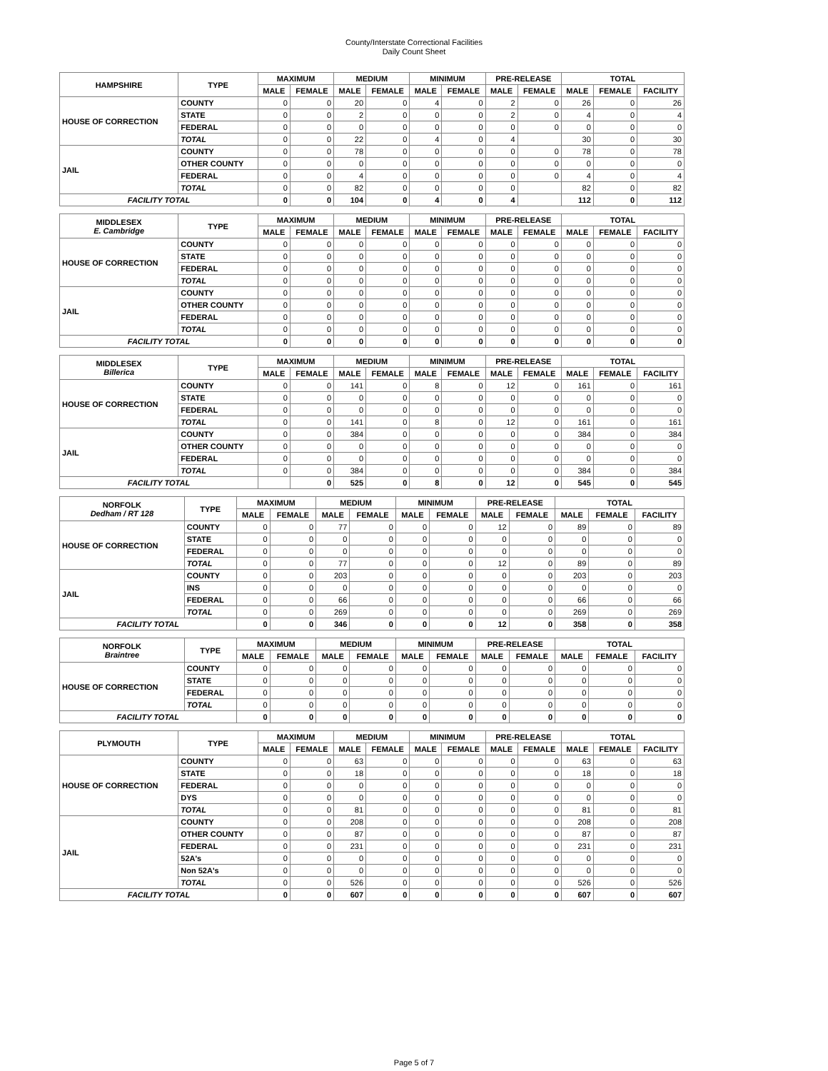County/Interstate Correctional Facilities
Daily Count Sheet
| HAMPSHIRE | TYPE | MAXIMUM | | MEDIUM | | MINIMUM | | PRE-RELEASE | | TOTAL | | |
| --- | --- | --- | --- | --- | --- | --- | --- | --- | --- | --- | --- | --- |
| | | MALE | FEMALE | MALE | FEMALE | MALE | FEMALE | MALE | FEMALE | MALE | FEMALE | FACILITY |
| HOUSE OF CORRECTION | COUNTY | 0 | 0 | 20 | 0 | 4 | 0 | 2 | 0 | 26 | 0 | 26 |
| | STATE | 0 | 0 | 2 | 0 | 0 | 0 | 2 | 0 | 4 | 0 | 4 |
| | FEDERAL | 0 | 0 | 0 | 0 | 0 | 0 | 0 | 0 | 0 | 0 | 0 |
| | TOTAL | 0 | 0 | 22 | 0 | 4 | 0 | 4 | | 30 | 0 | 30 |
| JAIL | COUNTY | 0 | 0 | 78 | 0 | 0 | 0 | 0 | 0 | 78 | 0 | 78 |
| | OTHER COUNTY | 0 | 0 | 0 | 0 | 0 | 0 | 0 | 0 | 0 | 0 | 0 |
| | FEDERAL | 0 | 0 | 4 | 0 | 0 | 0 | 0 | 0 | 4 | 0 | 4 |
| | TOTAL | 0 | 0 | 82 | 0 | 0 | 0 | 0 | | 82 | 0 | 82 |
| FACILITY TOTAL | | 0 | 0 | 104 | 0 | 4 | 0 | 4 | | 112 | 0 | 112 |
| MIDDLESEX E. Cambridge | TYPE | MAXIMUM | | MEDIUM | | MINIMUM | | PRE-RELEASE | | TOTAL | | |
| --- | --- | --- | --- | --- | --- | --- | --- | --- | --- | --- | --- | --- |
| | | MALE | FEMALE | MALE | FEMALE | MALE | FEMALE | MALE | FEMALE | MALE | FEMALE | FACILITY |
| HOUSE OF CORRECTION | COUNTY | 0 | 0 | 0 | 0 | 0 | 0 | 0 | 0 | 0 | 0 | 0 |
| | STATE | 0 | 0 | 0 | 0 | 0 | 0 | 0 | 0 | 0 | 0 | 0 |
| | FEDERAL | 0 | 0 | 0 | 0 | 0 | 0 | 0 | 0 | 0 | 0 | 0 |
| | TOTAL | 0 | 0 | 0 | 0 | 0 | 0 | 0 | 0 | 0 | 0 | 0 |
| JAIL | COUNTY | 0 | 0 | 0 | 0 | 0 | 0 | 0 | 0 | 0 | 0 | 0 |
| | OTHER COUNTY | 0 | 0 | 0 | 0 | 0 | 0 | 0 | 0 | 0 | 0 | 0 |
| | FEDERAL | 0 | 0 | 0 | 0 | 0 | 0 | 0 | 0 | 0 | 0 | 0 |
| | TOTAL | 0 | 0 | 0 | 0 | 0 | 0 | 0 | 0 | 0 | 0 | 0 |
| FACILITY TOTAL | | 0 | 0 | 0 | 0 | 0 | 0 | 0 | 0 | 0 | 0 | 0 |
| MIDDLESEX Billerica | TYPE | MAXIMUM | | MEDIUM | | MINIMUM | | PRE-RELEASE | | TOTAL | | |
| --- | --- | --- | --- | --- | --- | --- | --- | --- | --- | --- | --- | --- |
| | | MALE | FEMALE | MALE | FEMALE | MALE | FEMALE | MALE | FEMALE | MALE | FEMALE | FACILITY |
| HOUSE OF CORRECTION | COUNTY | 0 | 0 | 141 | 0 | 8 | 0 | 12 | 0 | 161 | 0 | 161 |
| | STATE | 0 | 0 | 0 | 0 | 0 | 0 | 0 | 0 | 0 | 0 | 0 |
| | FEDERAL | 0 | 0 | 0 | 0 | 0 | 0 | 0 | 0 | 0 | 0 | 0 |
| | TOTAL | 0 | 0 | 141 | 0 | 8 | 0 | 12 | 0 | 161 | 0 | 161 |
| JAIL | COUNTY | 0 | 0 | 384 | 0 | 0 | 0 | 0 | 0 | 384 | 0 | 384 |
| | OTHER COUNTY | 0 | 0 | 0 | 0 | 0 | 0 | 0 | 0 | 0 | 0 | 0 |
| | FEDERAL | 0 | 0 | 0 | 0 | 0 | 0 | 0 | 0 | 0 | 0 | 0 |
| | TOTAL | 0 | 0 | 384 | 0 | 0 | 0 | 0 | 0 | 384 | 0 | 384 |
| FACILITY TOTAL | | | 0 | 525 | 0 | 8 | 0 | 12 | 0 | 545 | 0 | 545 |
| NORFOLK Dedham / RT 128 | TYPE | MAXIMUM | | MEDIUM | | MINIMUM | | PRE-RELEASE | | TOTAL | | |
| --- | --- | --- | --- | --- | --- | --- | --- | --- | --- | --- | --- | --- |
| | | MALE | FEMALE | MALE | FEMALE | MALE | FEMALE | MALE | FEMALE | MALE | FEMALE | FACILITY |
| HOUSE OF CORRECTION | COUNTY | 0 | 0 | 77 | 0 | 0 | 0 | 12 | 0 | 89 | 0 | 89 |
| | STATE | 0 | 0 | 0 | 0 | 0 | 0 | 0 | 0 | 0 | 0 | 0 |
| | FEDERAL | 0 | 0 | 0 | 0 | 0 | 0 | 0 | 0 | 0 | 0 | 0 |
| | TOTAL | 0 | 0 | 77 | 0 | 0 | 0 | 12 | 0 | 89 | 0 | 89 |
| JAIL | COUNTY | 0 | 0 | 203 | 0 | 0 | 0 | 0 | 0 | 203 | 0 | 203 |
| | INS | 0 | 0 | 0 | 0 | 0 | 0 | 0 | 0 | 0 | 0 | 0 |
| | FEDERAL | 0 | 0 | 66 | 0 | 0 | 0 | 0 | 0 | 66 | 0 | 66 |
| | TOTAL | 0 | 0 | 269 | 0 | 0 | 0 | 0 | 0 | 269 | 0 | 269 |
| FACILITY TOTAL | | 0 | 0 | 346 | 0 | 0 | 0 | 12 | 0 | 358 | 0 | 358 |
| NORFOLK Braintree | TYPE | MAXIMUM | | MEDIUM | | MINIMUM | | PRE-RELEASE | | TOTAL | | |
| --- | --- | --- | --- | --- | --- | --- | --- | --- | --- | --- | --- | --- |
| | | MALE | FEMALE | MALE | FEMALE | MALE | FEMALE | MALE | FEMALE | MALE | FEMALE | FACILITY |
| HOUSE OF CORRECTION | COUNTY | 0 | 0 | 0 | 0 | 0 | 0 | 0 | 0 | 0 | 0 | 0 |
| | STATE | 0 | 0 | 0 | 0 | 0 | 0 | 0 | 0 | 0 | 0 | 0 |
| | FEDERAL | 0 | 0 | 0 | 0 | 0 | 0 | 0 | 0 | 0 | 0 | 0 |
| | TOTAL | 0 | 0 | 0 | 0 | 0 | 0 | 0 | 0 | 0 | 0 | 0 |
| FACILITY TOTAL | | 0 | 0 | 0 | 0 | 0 | 0 | 0 | 0 | 0 | 0 | 0 |
| PLYMOUTH | TYPE | MAXIMUM | | MEDIUM | | MINIMUM | | PRE-RELEASE | | TOTAL | | |
| --- | --- | --- | --- | --- | --- | --- | --- | --- | --- | --- | --- | --- |
| | | MALE | FEMALE | MALE | FEMALE | MALE | FEMALE | MALE | FEMALE | MALE | FEMALE | FACILITY |
| HOUSE OF CORRECTION | COUNTY | 0 | 0 | 63 | 0 | 0 | 0 | 0 | 0 | 63 | 0 | 63 |
| | STATE | 0 | 0 | 18 | 0 | 0 | 0 | 0 | 0 | 18 | 0 | 18 |
| | FEDERAL | 0 | 0 | 0 | 0 | 0 | 0 | 0 | 0 | 0 | 0 | 0 |
| | DYS | 0 | 0 | 0 | 0 | 0 | 0 | 0 | 0 | 0 | 0 | 0 |
| | TOTAL | 0 | 0 | 81 | 0 | 0 | 0 | 0 | 0 | 81 | 0 | 81 |
| JAIL | COUNTY | 0 | 0 | 208 | 0 | 0 | 0 | 0 | 0 | 208 | 0 | 208 |
| | OTHER COUNTY | 0 | 0 | 87 | 0 | 0 | 0 | 0 | 0 | 87 | 0 | 87 |
| | FEDERAL | 0 | 0 | 231 | 0 | 0 | 0 | 0 | 0 | 231 | 0 | 231 |
| | 52A's | 0 | 0 | 0 | 0 | 0 | 0 | 0 | 0 | 0 | 0 | 0 |
| | Non 52A's | 0 | 0 | 0 | 0 | 0 | 0 | 0 | 0 | 0 | 0 | 0 |
| | TOTAL | 0 | 0 | 526 | 0 | 0 | 0 | 0 | 0 | 526 | 0 | 526 |
| FACILITY TOTAL | | 0 | 0 | 607 | 0 | 0 | 0 | 0 | 0 | 607 | 0 | 607 |
Page 5 of 7